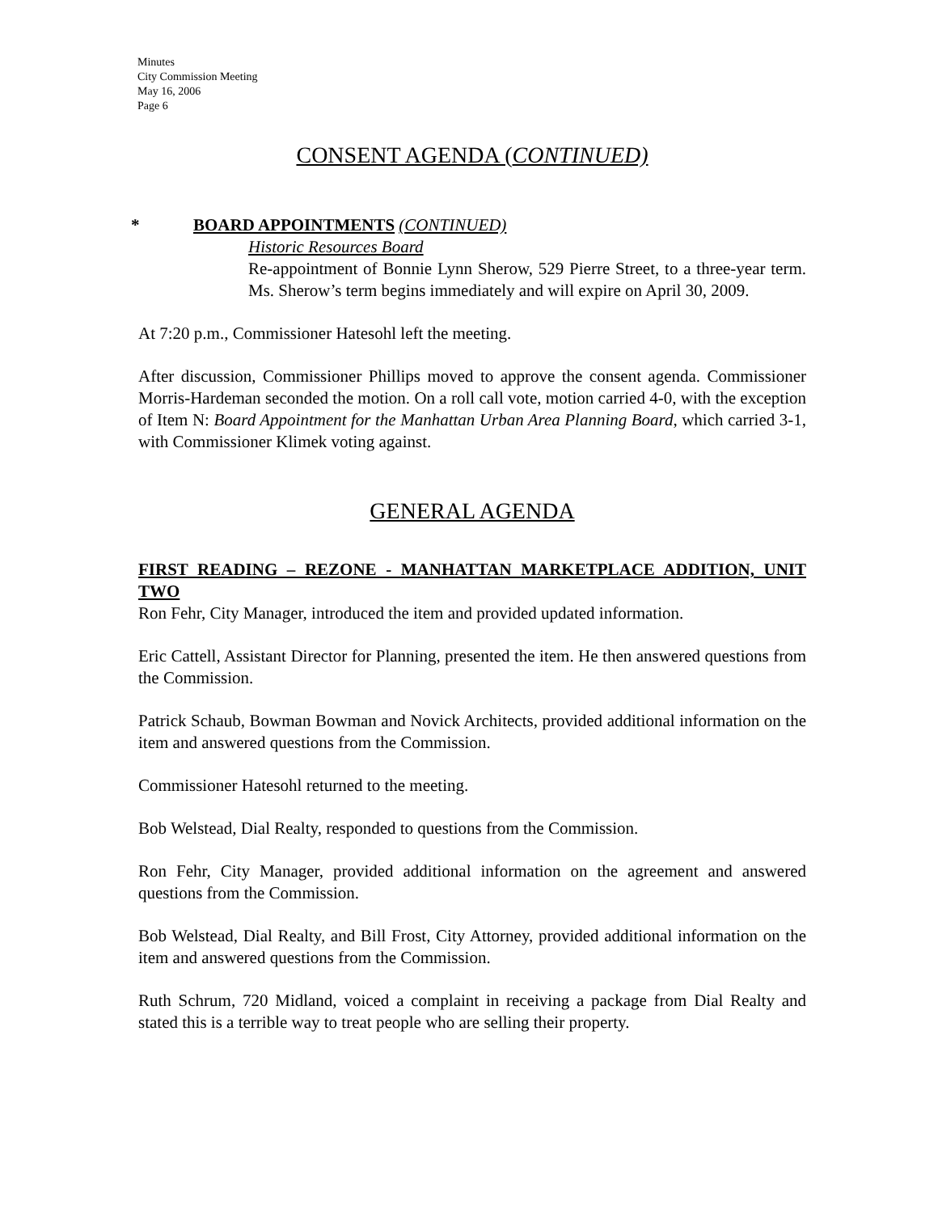Minutes
City Commission Meeting
May 16, 2006
Page 6
CONSENT AGENDA (CONTINUED)
*
BOARD APPOINTMENTS (CONTINUED)
Historic Resources Board
Re-appointment of Bonnie Lynn Sherow, 529 Pierre Street, to a three-year term. Ms. Sherow’s term begins immediately and will expire on April 30, 2009.
At 7:20 p.m., Commissioner Hatesohl left the meeting.
After discussion, Commissioner Phillips moved to approve the consent agenda. Commissioner Morris-Hardeman seconded the motion. On a roll call vote, motion carried 4-0, with the exception of Item N: Board Appointment for the Manhattan Urban Area Planning Board, which carried 3-1, with Commissioner Klimek voting against.
GENERAL AGENDA
FIRST READING – REZONE - MANHATTAN MARKETPLACE ADDITION, UNIT TWO
Ron Fehr, City Manager, introduced the item and provided updated information.
Eric Cattell, Assistant Director for Planning, presented the item. He then answered questions from the Commission.
Patrick Schaub, Bowman Bowman and Novick Architects, provided additional information on the item and answered questions from the Commission.
Commissioner Hatesohl returned to the meeting.
Bob Welstead, Dial Realty, responded to questions from the Commission.
Ron Fehr, City Manager, provided additional information on the agreement and answered questions from the Commission.
Bob Welstead, Dial Realty, and Bill Frost, City Attorney, provided additional information on the item and answered questions from the Commission.
Ruth Schrum, 720 Midland, voiced a complaint in receiving a package from Dial Realty and stated this is a terrible way to treat people who are selling their property.